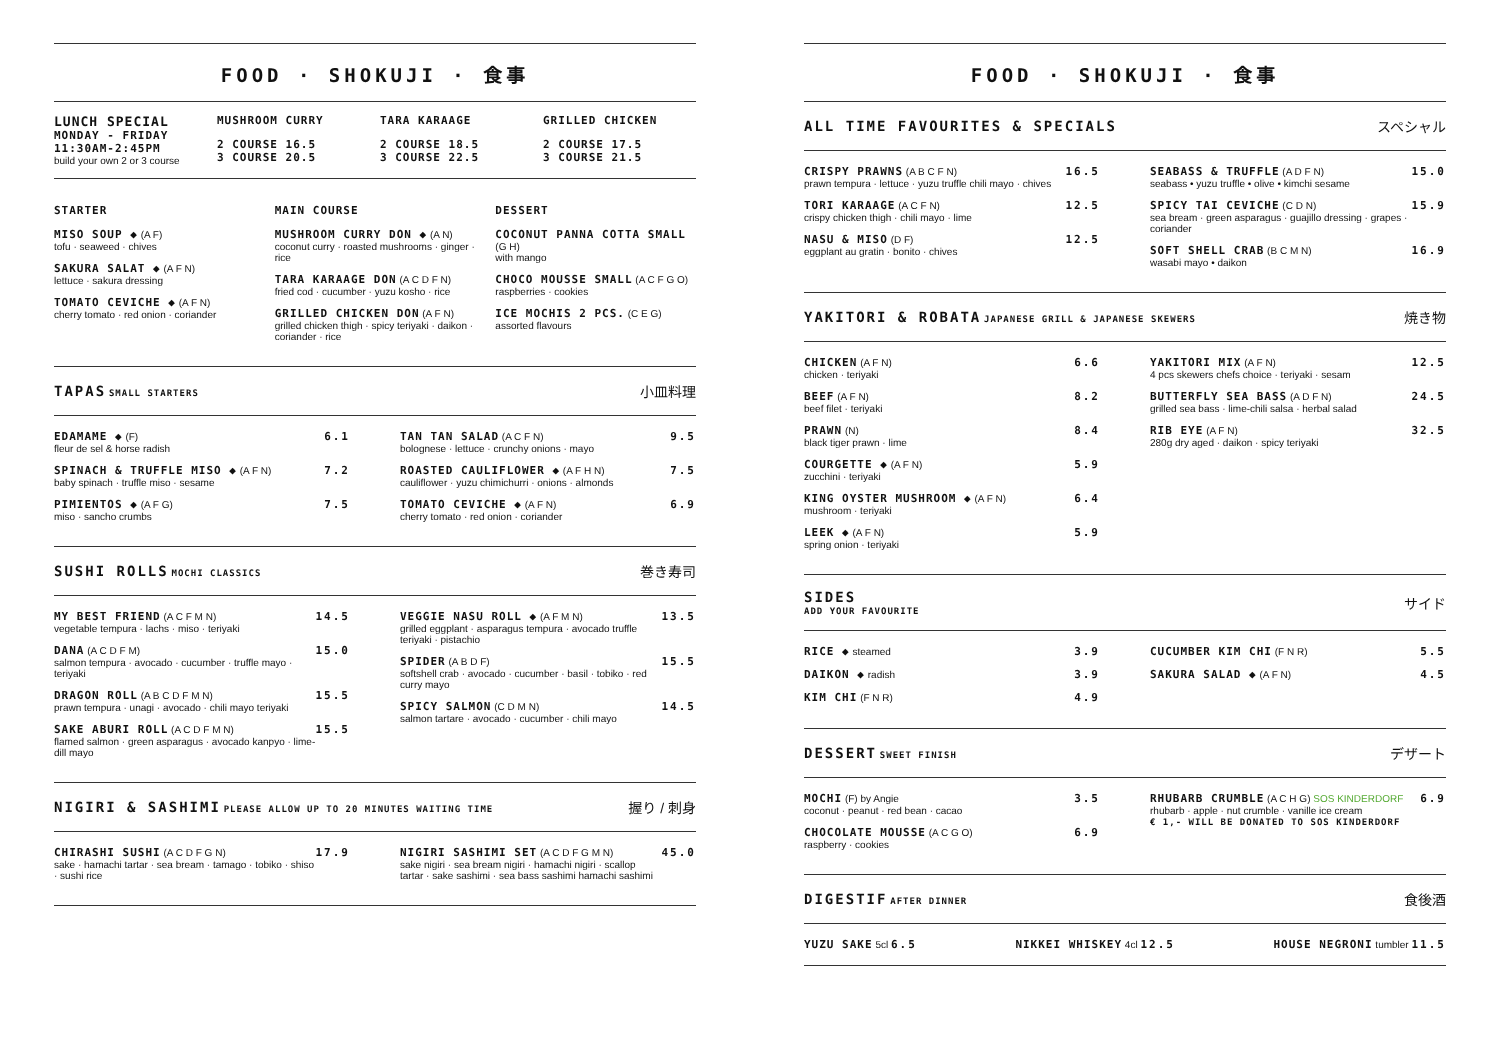FOOD · SHOKUJI · 食事
LUNCH SPECIAL
MONDAY - FRIDAY
11:30AM-2:45PM
build your own 2 or 3 course
MUSHROOM CURRY
2 COURSE 16.5
3 COURSE 20.5
TARA KARAAGE
2 COURSE 18.5
3 COURSE 22.5
GRILLED CHICKEN
2 COURSE 17.5
3 COURSE 21.5
STARTER
MISO SOUP ◆ (A F)
tofu · seaweed · chives
SAKURA SALAT ◆ (A F N)
lettuce · sakura dressing
TOMATO CEVICHE ◆ (A F N)
cherry tomato · red onion · coriander
MAIN COURSE
MUSHROOM CURRY DON ◆ (A N)
coconut curry · roasted mushrooms · ginger · rice
TARA KARAAGE DON (A C D F N)
fried cod · cucumber · yuzu kosho · rice
GRILLED CHICKEN DON (A F N)
grilled chicken thigh · spicy teriyaki · daikon · coriander · rice
DESSERT
COCONUT PANNA COTTA SMALL (G H)
with mango
CHOCO MOUSSE SMALL (A C F G O)
raspberries · cookies
ICE MOCHIS 2 PCS. (C E G)
assorted flavours
TAPAS SMALL STARTERS 小皿料理
EDAMAME ◆ (F)
fleur de sel & horse radish
6.1
SPINACH & TRUFFLE MISO ◆ (A F N)
baby spinach · truffle miso · sesame
7.2
PIMIENTOS ◆ (A F G)
miso · sancho crumbs
7.5
TAN TAN SALAD (A C F N)
bolognese · lettuce · crunchy onions · mayo
9.5
ROASTED CAULIFLOWER ◆ (A F H N)
cauliflower · yuzu chimichurri · onions · almonds
7.5
TOMATO CEVICHE ◆ (A F N)
cherry tomato · red onion · coriander
6.9
SUSHI ROLLS MOCHI CLASSICS 巻き寿司
MY BEST FRIEND (A C F M N)
vegetable tempura · lachs · miso · teriyaki
14.5
DANA (A C D F M)
salmon tempura · avocado · cucumber · truffle mayo · teriyaki
15.0
DRAGON ROLL (A B C D F M N)
prawn tempura · unagi · avocado · chili mayo teriyaki
15.5
SAKE ABURI ROLL (A C D F M N)
flamed salmon · green asparagus · avocado kanpyo · lime-dill mayo
15.5
VEGGIE NASU ROLL ◆ (A F M N)
grilled eggplant · asparagus tempura · avocado truffle teriyaki · pistachio
13.5
SPIDER (A B D F)
softshell crab · avocado · cucumber · basil · tobiko · red curry mayo
15.5
SPICY SALMON (C D M N)
salmon tartare · avocado · cucumber · chili mayo
14.5
NIGIRI & SASHIMI PLEASE ALLOW UP TO 20 MINUTES WAITING TIME 握り / 刺身
CHIRASHI SUSHI (A C D F G N)
sake · hamachi tartar · sea bream · tamago · tobiko · shiso · sushi rice
17.9
NIGIRI SASHIMI SET (A C D F G M N)
sake nigiri · sea bream nigiri · hamachi nigiri · scallop tartar · sake sashimi · sea bass sashimi hamachi sashimi
45.0
FOOD · SHOKUJI · 食事
ALL TIME FAVOURITES & SPECIALS スペシャル
CRISPY PRAWNS (A B C F N)
prawn tempura · lettuce · yuzu truffle chili mayo · chives
16.5
TORI KARAAGE (A C F N)
crispy chicken thigh · chili mayo · lime
12.5
NASU & MISO (D F)
eggplant au gratin · bonito · chives
12.5
SEABASS & TRUFFLE (A D F N)
seabass • yuzu truffle • olive • kimchi sesame
15.0
SPICY TAI CEVICHE (C D N)
sea bream · green asparagus · guajillo dressing · grapes · coriander
15.9
SOFT SHELL CRAB (B C M N)
wasabi mayo • daikon
16.9
YAKITORI & ROBATA JAPANESE GRILL & JAPANESE SKEWERS 焼き物
CHICKEN (A F N)
chicken · teriyaki
6.6
BEEF (A F N)
beef filet · teriyaki
8.2
PRAWN (N)
black tiger prawn · lime
8.4
COURGETTE ◆ (A F N)
zucchini · teriyaki
5.9
KING OYSTER MUSHROOM ◆ (A F N)
mushroom · teriyaki
6.4
LEEK ◆ (A F N)
spring onion · teriyaki
5.9
YAKITORI MIX (A F N)
4 pcs skewers chefs choice · teriyaki · sesam
12.5
BUTTERFLY SEA BASS (A D F N)
grilled sea bass · lime-chili salsa · herbal salad
24.5
RIB EYE (A F N)
280g dry aged · daikon · spicy teriyaki
32.5
SIDES
ADD YOUR FAVOURITE サイド
RICE ◆ steamed 3.9
DAIKON ◆ radish 3.9
KIM CHI (F N R) 4.9
CUCUMBER KIM CHI (F N R) 5.5
SAKURA SALAD ◆ (A F N) 4.5
DESSERT SWEET FINISH デザート
MOCHI (F) by Angie
coconut · peanut · red bean · cacao
3.5
CHOCOLATE MOUSSE (A C G O)
raspberry · cookies
6.9
RHUBARB CRUMBLE (A C H G) SOS KINDERDORF
rhubarb · apple · nut crumble · vanille ice cream
€ 1,- WILL BE DONATED TO SOS KINDERDORF
6.9
DIGESTIF AFTER DINNER 食後酒
YUZU SAKE 5cl 6.5 NIKKEI WHISKEY 4cl 12.5 HOUSE NEGRONI tumbler 11.5